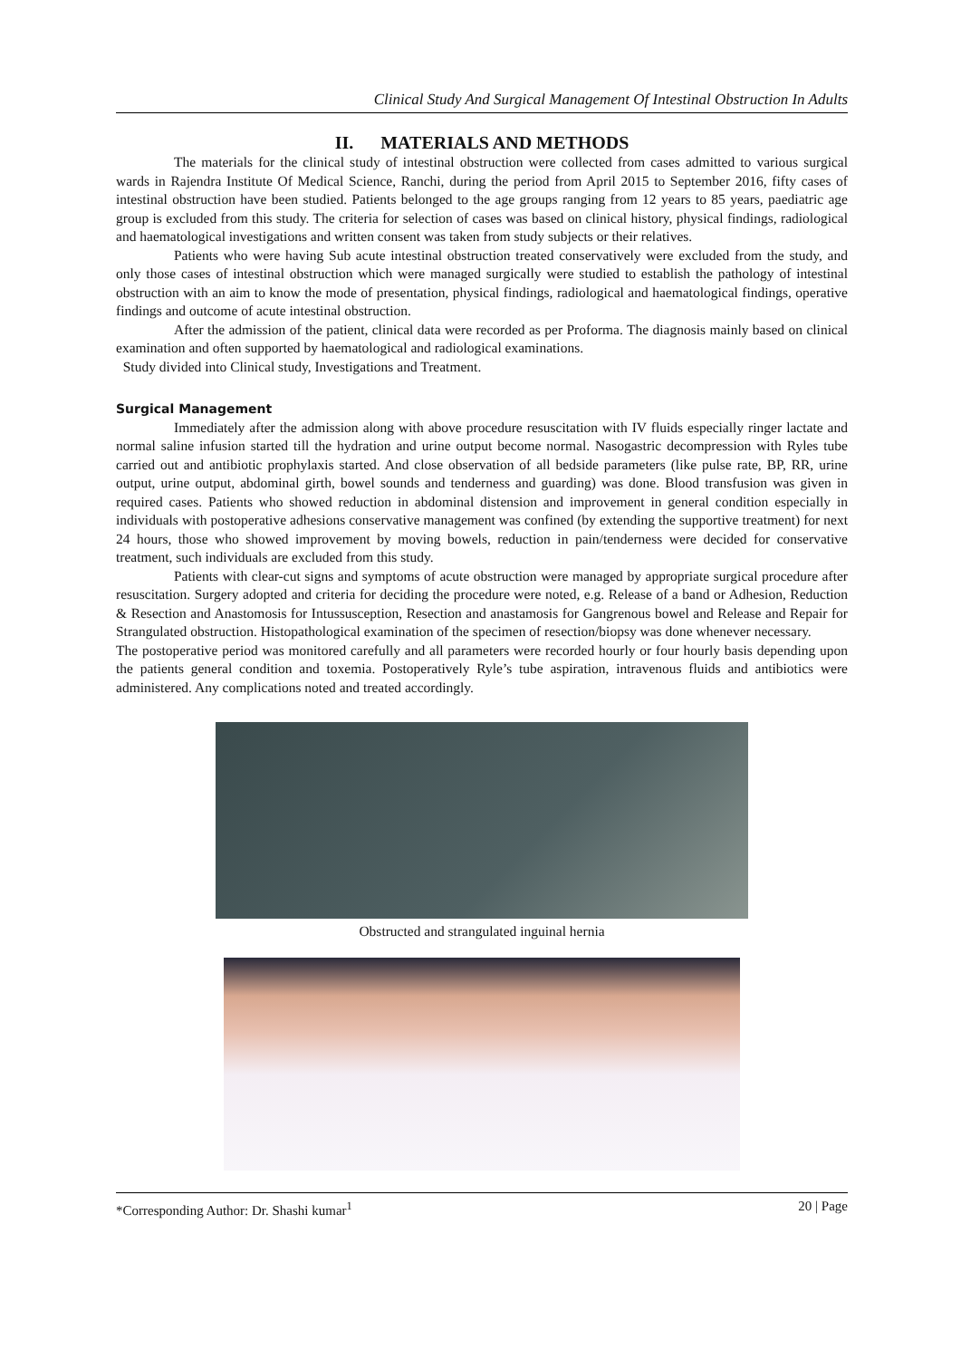Clinical Study And Surgical Management Of Intestinal Obstruction In Adults
II. MATERIALS AND METHODS
The materials for the clinical study of intestinal obstruction were collected from cases admitted to various surgical wards in Rajendra Institute Of Medical Science, Ranchi, during the period from April 2015 to September 2016, fifty cases of intestinal obstruction have been studied. Patients belonged to the age groups ranging from 12 years to 85 years, paediatric age group is excluded from this study. The criteria for selection of cases was based on clinical history, physical findings, radiological and haematological investigations and written consent was taken from study subjects or their relatives.
Patients who were having Sub acute intestinal obstruction treated conservatively were excluded from the study, and only those cases of intestinal obstruction which were managed surgically were studied to establish the pathology of intestinal obstruction with an aim to know the mode of presentation, physical findings, radiological and haematological findings, operative findings and outcome of acute intestinal obstruction.
After the admission of the patient, clinical data were recorded as per Proforma. The diagnosis mainly based on clinical examination and often supported by haematological and radiological examinations.
Study divided into Clinical study, Investigations and Treatment.
Surgical Management
Immediately after the admission along with above procedure resuscitation with IV fluids especially ringer lactate and normal saline infusion started till the hydration and urine output become normal. Nasogastric decompression with Ryles tube carried out and antibiotic prophylaxis started. And close observation of all bedside parameters (like pulse rate, BP, RR, urine output, urine output, abdominal girth, bowel sounds and tenderness and guarding) was done. Blood transfusion was given in required cases. Patients who showed reduction in abdominal distension and improvement in general condition especially in individuals with postoperative adhesions conservative management was confined (by extending the supportive treatment) for next 24 hours, those who showed improvement by moving bowels, reduction in pain/tenderness were decided for conservative treatment, such individuals are excluded from this study.
Patients with clear-cut signs and symptoms of acute obstruction were managed by appropriate surgical procedure after resuscitation. Surgery adopted and criteria for deciding the procedure were noted, e.g. Release of a band or Adhesion, Reduction & Resection and Anastomosis for Intussusception, Resection and anastamosis for Gangrenous bowel and Release and Repair for Strangulated obstruction. Histopathological examination of the specimen of resection/biopsy was done whenever necessary.
The postoperative period was monitored carefully and all parameters were recorded hourly or four hourly basis depending upon the patients general condition and toxemia. Postoperatively Ryle’s tube aspiration, intravenous fluids and antibiotics were administered. Any complications noted and treated accordingly.
Obstructed and strangulated inguinal hernia
*Corresponding Author: Dr. Shashi kumar<sup>1</sup> 20 | Page